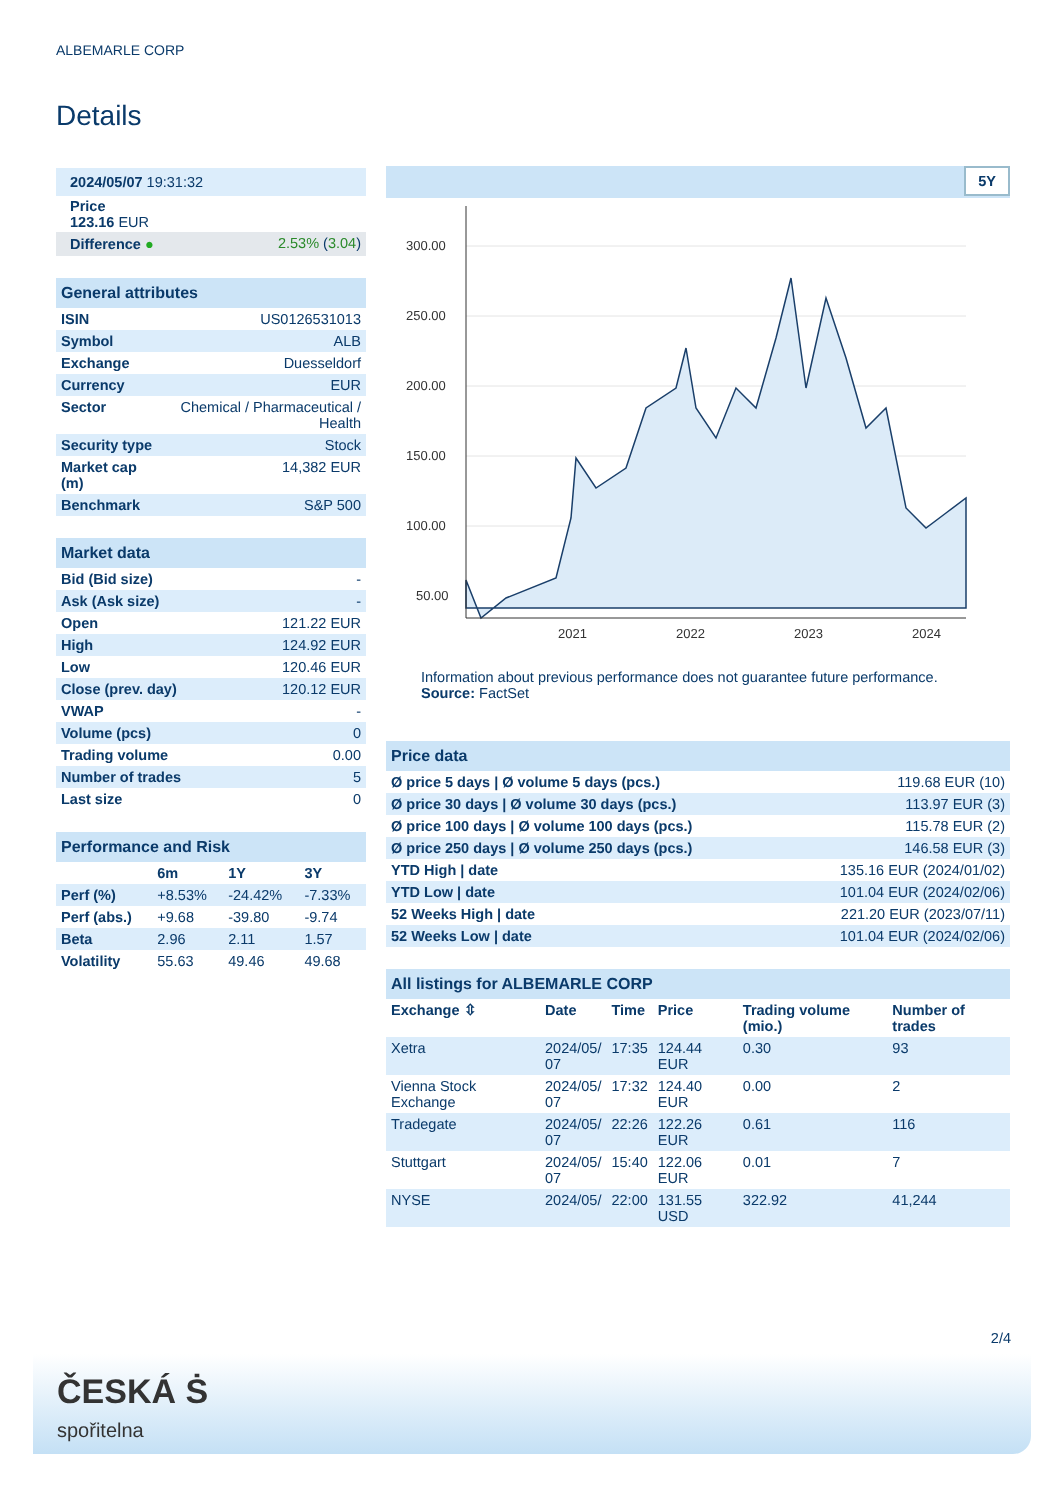ALBEMARLE CORP
Details
| 2024/05/07 19:31:32 | |
| Price 123.16 EUR | |
| Difference ● | 2.53% ( 3.04 ) |
| General attributes | |
| ISIN | US0126531013 |
| Symbol | ALB |
| Exchange | Duesseldorf |
| Currency | EUR |
| Sector | Chemical / Pharmaceutical / Health |
| Security type | Stock |
| Market cap (m) | 14,382 EUR |
| Benchmark | S&P 500 |
| Market data | |
| Bid (Bid size) | - |
| Ask (Ask size) | - |
| Open | 121.22 EUR |
| High | 124.92 EUR |
| Low | 120.46 EUR |
| Close (prev. day) | 120.12 EUR |
| VWAP | - |
| Volume (pcs) | 0 |
| Trading volume | 0.00 |
| Number of trades | 5 |
| Last size | 0 |
| Performance and Risk | | | |
| | 6m | 1Y | 3Y |
| Perf (%) | +8.53% | -24.42% | -7.33% |
| Perf (abs.) | +9.68 | -39.80 | -9.74 |
| Beta | 2.96 | 2.11 | 1.57 |
| Volatility | 55.63 | 49.46 | 49.68 |
5Y
300.00
250.00
200.00
150.00
100.00
50.00
2021
2022
2023
2024
Information about previous performance does not guarantee future performance.
Source: FactSet
| Price data | |
| Ø price 5 days / Ø volume 5 days (pcs.) | 119.68 EUR (10) |
| Ø price 30 days / Ø volume 30 days (pcs.) | 113.97 EUR (3) |
| Ø price 100 days / Ø volume 100 days (pcs.) | 115.78 EUR (2) |
| Ø price 250 days / Ø volume 250 days (pcs.) | 146.58 EUR (3) |
| YTD High / date | 135.16 EUR (2024/01/02) |
| YTD Low / date | 101.04 EUR (2024/02/06) |
| 52 Weeks High / date | 221.20 EUR (2023/07/11) |
| 52 Weeks Low / date | 101.04 EUR (2024/02/06) |
| All listings for ALBEMARLE CORP | | | | | |
| Exchange ⇳ | Date | Time | Price | Trading volume (mio.) | Number of trades |
| Xetra | 2024/05/ 07 | 17:35 | 124.44 EUR | 0.30 | 93 |
| Vienna Stock Exchange | 2024/05/ 07 | 17:32 | 124.40 EUR | 0.00 | 2 |
| Tradegate | 2024/05/ 07 | 22:26 | 122.26 EUR | 0.61 | 116 |
| Stuttgart | 2024/05/ 07 | 15:40 | 122.06 EUR | 0.01 | 7 |
| NYSE | 2024/05/ | 22:00 | 131.55 USD | 322.92 | 41,244 |
2/4
ČESKÁ Ṡ
spořitelna